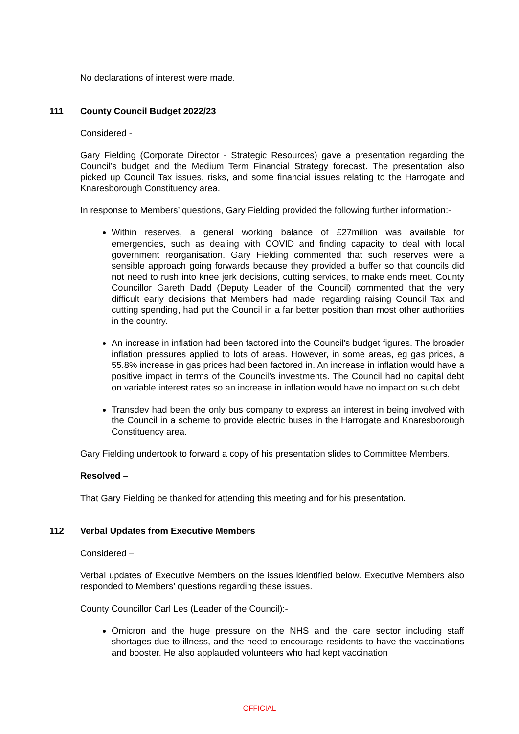No declarations of interest were made.
111 County Council Budget 2022/23
Considered -
Gary Fielding (Corporate Director - Strategic Resources) gave a presentation regarding the Council’s budget and the Medium Term Financial Strategy forecast. The presentation also picked up Council Tax issues, risks, and some financial issues relating to the Harrogate and Knaresborough Constituency area.
In response to Members’ questions, Gary Fielding provided the following further information:-
Within reserves, a general working balance of £27million was available for emergencies, such as dealing with COVID and finding capacity to deal with local government reorganisation. Gary Fielding commented that such reserves were a sensible approach going forwards because they provided a buffer so that councils did not need to rush into knee jerk decisions, cutting services, to make ends meet. County Councillor Gareth Dadd (Deputy Leader of the Council) commented that the very difficult early decisions that Members had made, regarding raising Council Tax and cutting spending, had put the Council in a far better position than most other authorities in the country.
An increase in inflation had been factored into the Council’s budget figures. The broader inflation pressures applied to lots of areas. However, in some areas, eg gas prices, a 55.8% increase in gas prices had been factored in. An increase in inflation would have a positive impact in terms of the Council’s investments. The Council had no capital debt on variable interest rates so an increase in inflation would have no impact on such debt.
Transdev had been the only bus company to express an interest in being involved with the Council in a scheme to provide electric buses in the Harrogate and Knaresborough Constituency area.
Gary Fielding undertook to forward a copy of his presentation slides to Committee Members.
Resolved –
That Gary Fielding be thanked for attending this meeting and for his presentation.
112 Verbal Updates from Executive Members
Considered –
Verbal updates of Executive Members on the issues identified below. Executive Members also responded to Members’ questions regarding these issues.
County Councillor Carl Les (Leader of the Council):-
Omicron and the huge pressure on the NHS and the care sector including staff shortages due to illness, and the need to encourage residents to have the vaccinations and booster. He also applauded volunteers who had kept vaccination
OFFICIAL